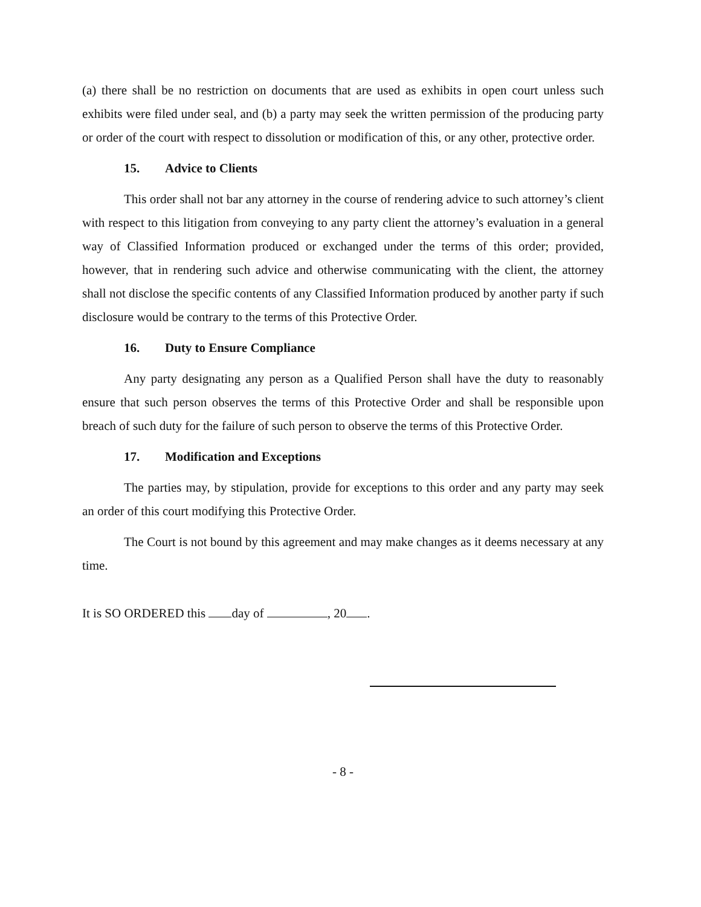(a) there shall be no restriction on documents that are used as exhibits in open court unless such exhibits were filed under seal, and (b) a party may seek the written permission of the producing party or order of the court with respect to dissolution or modification of this, or any other, protective order.
15. Advice to Clients
This order shall not bar any attorney in the course of rendering advice to such attorney’s client with respect to this litigation from conveying to any party client the attorney’s evaluation in a general way of Classified Information produced or exchanged under the terms of this order; provided, however, that in rendering such advice and otherwise communicating with the client, the attorney shall not disclose the specific contents of any Classified Information produced by another party if such disclosure would be contrary to the terms of this Protective Order.
16. Duty to Ensure Compliance
Any party designating any person as a Qualified Person shall have the duty to reasonably ensure that such person observes the terms of this Protective Order and shall be responsible upon breach of such duty for the failure of such person to observe the terms of this Protective Order.
17. Modification and Exceptions
The parties may, by stipulation, provide for exceptions to this order and any party may seek an order of this court modifying this Protective Order.
The Court is not bound by this agreement and may make changes as it deems necessary at any time.
It is SO ORDERED this day of , 20 .
- 8 -